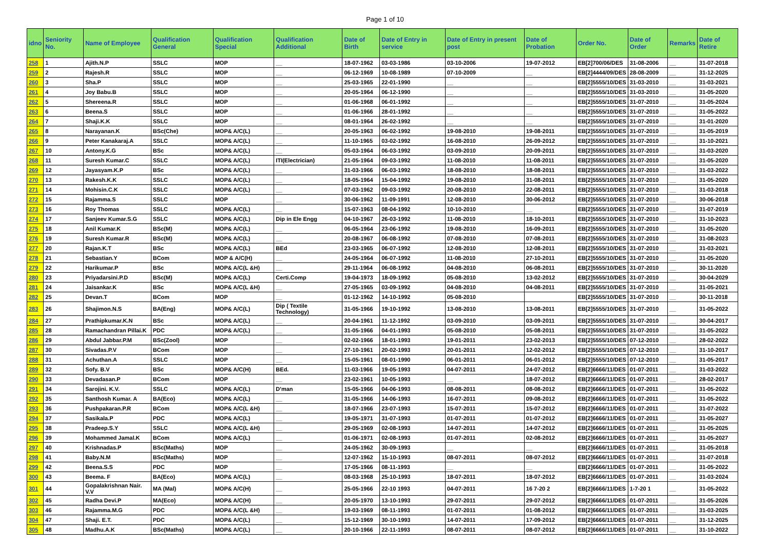Page 1 of 10
| idno | Seniority No. | Name of Employee | Qualification General | Qualification Special | Qualification Additional | Date of Birth | Date of Entry in service | Date of Entry in present post | Date of Probation | Order No. | Date of Order | Remarks | Date of Retire |
| --- | --- | --- | --- | --- | --- | --- | --- | --- | --- | --- | --- | --- | --- |
| 258 | 1 | Ajith.N.P | SSLC | MOP | __ | 18-07-1962 | 03-03-1986 | 03-10-2006 | 19-07-2012 | EB[2]700/06/DES | 31-08-2006 | __ | 31-07-2018 |
| 259 | 2 | Rajesh.R | SSLC | MOP | __ | 06-12-1969 | 10-08-1989 | 07-10-2009 | __ | EB[2]4444/09/DES | 28-08-2009 | __ | 31-12-2025 |
| 260 | 3 | Sha.P | SSLC | MOP | __ | 25-03-1965 | 22-01-1990 | __ | __ | EB[2]5555/10/DES | 31-03-2010 | __ | 31-03-2021 |
| 261 | 4 | Joy Babu.B | SSLC | MOP | __ | 20-05-1964 | 06-12-1990 | __ | __ | EB[2]5555/10/DES | 31-03-2010 | __ | 31-05-2020 |
| 262 | 5 | Shereena.R | SSLC | MOP | __ | 01-06-1968 | 06-01-1992 | __ | __ | EB[2]5555/10/DES | 31-07-2010 | __ | 31-05-2024 |
| 263 | 6 | Beena.S | SSLC | MOP | __ | 01-06-1966 | 28-01-1992 | __ | __ | EB[2]5555/10/DES | 31-07-2010 | __ | 31-05-2022 |
| 264 | 7 | Shaji.K.K | SSLC | MOP | __ | 08-01-1964 | 26-02-1992 | __ | __ | EB[2]5555/10/DES | 31-07-2010 | __ | 31-01-2020 |
| 265 | 8 | Narayanan.K | BSc(Che) | MOP& A/C(L) | __ | 20-05-1963 | 06-02-1992 | 19-08-2010 | 19-08-2011 | EB[2]5555/10/DES | 31-07-2010 | __ | 31-05-2019 |
| 266 | 9 | Peter Kanakaraj.A | SSLC | MOP& A/C(L) | __ | 11-10-1965 | 03-02-1992 | 16-08-2010 | 26-09-2012 | EB[2]5555/10/DES | 31-07-2010 | __ | 31-10-2021 |
| 267 | 10 | Antony.K.G | BSc | MOP& A/C(L) | __ | 05-03-1964 | 06-03-1992 | 03-09-2010 | 20-09-2011 | EB[2]5555/10/DES | 31-07-2010 | __ | 31-03-2020 |
| 268 | 11 | Suresh Kumar.C | SSLC | MOP& A/C(L) | ITI(Electrician) | 21-05-1964 | 09-03-1992 | 11-08-2010 | 11-08-2011 | EB[2]5555/10/DES | 31-07-2010 | __ | 31-05-2020 |
| 269 | 12 | Jayasyam.K.P | BSc | MOP& A/C(L) | __ | 31-03-1966 | 06-03-1992 | 18-08-2010 | 18-08-2011 | EB[2]5555/10/DES | 31-07-2010 | __ | 31-03-2022 |
| 270 | 13 | Rakesh.K.K | SSLC | MOP& A/C(L) | __ | 18-05-1964 | 15-04-1992 | 19-08-2010 | 31-08-2011 | EB[2]5555/10/DES | 31-07-2010 | __ | 31-05-2020 |
| 271 | 14 | Mohisin.C.K | SSLC | MOP& A/C(L) | __ | 07-03-1962 | 09-03-1992 | 20-08-2010 | 22-08-2011 | EB[2]5555/10/DES | 31-07-2010 | __ | 31-03-2018 |
| 272 | 15 | Rajamma.S | SSLC | MOP | __ | 30-06-1962 | 11-09-1991 | 12-08-2010 | 30-06-2012 | EB[2]5555/10/DES | 31-07-2010 | __ | 30-06-2018 |
| 273 | 16 | Roy Thomas | SSLC | MOP& A/C(L) | __ | 15-07-1963 | 08-04-1992 | 10-10-2010 | __ | EB[2]5555/10/DES | 31-07-2010 | __ | 31-07-2019 |
| 274 | 17 | Sanjeev Kumar.S.G | SSLC | MOP& A/C(L) | Dip in Ele Engg | 04-10-1967 | 26-03-1992 | 11-08-2010 | 18-10-2011 | EB[2]5555/10/DES | 31-07-2010 | __ | 31-10-2023 |
| 275 | 18 | Anil Kumar.K | BSc(M) | MOP& A/C(L) | __ | 06-05-1964 | 23-06-1992 | 19-08-2010 | 16-09-2011 | EB[2]5555/10/DES | 31-07-2010 | __ | 31-05-2020 |
| 276 | 19 | Suresh Kumar.R | BSc(M) | MOP& A/C(L) | __ | 20-08-1967 | 06-08-1992 | 07-08-2010 | 07-08-2011 | EB[2]5555/10/DES | 31-07-2010 | __ | 31-08-2023 |
| 277 | 20 | Rajan.K.T | BSc | MOP& A/C(L) | BEd | 23-03-1965 | 06-07-1992 | 12-08-2010 | 12-08-2011 | EB[2]5555/10/DES | 31-07-2010 | __ | 31-03-2021 |
| 278 | 21 | Sebastian.Y | BCom | MOP & A/C(H) | __ | 24-05-1964 | 06-07-1992 | 11-08-2010 | 27-10-2011 | EB[2]5555/10/DES | 31-07-2010 | __ | 31-05-2020 |
| 279 | 22 | Harikumar.P | BSc | MOP& A/C(L &H) | __ | 29-11-1964 | 06-08-1992 | 04-08-2010 | 06-08-2011 | EB[2]5555/10/DES | 31-07-2010 | __ | 30-11-2020 |
| 280 | 23 | Priyadarsini.P.D | BSc(M) | MOP& A/C(L) | Certi.Comp | 19-04-1973 | 18-09-1992 | 05-08-2010 | 13-02-2012 | EB[2]5555/10/DES | 31-07-2010 | __ | 30-04-2029 |
| 281 | 24 | Jaisankar.K | BSc | MOP& A/C(L &H) | __ | 27-05-1965 | 03-09-1992 | 04-08-2010 | 04-08-2011 | EB[2]5555/10/DES | 31-07-2010 | __ | 31-05-2021 |
| 282 | 25 | Devan.T | BCom | MOP | __ | 01-12-1962 | 14-10-1992 | 05-08-2010 | | EB[2]5555/10/DES | 31-07-2010 | __ | 30-11-2018 |
| 283 | 26 | Shajimon.N.S | BA(Eng) | MOP& A/C(L) | Dip ( Textile Technology) | 31-05-1966 | 19-10-1992 | 13-08-2010 | 13-08-2011 | EB[2]5555/10/DES | 31-07-2010 | __ | 31-05-2022 |
| 284 | 27 | Prathipkumar.K.N | BSc | MOP& A/C(L) | __ | 20-04-1961 | 11-12-1992 | 03-09-2010 | 03-09-2011 | EB[2]5555/10/DES | 31-07-2010 | __ | 30-04-2017 |
| 285 | 28 | Ramachandran Pillai.K | PDC | MOP& A/C(L) | __ | 31-05-1966 | 04-01-1993 | 05-08-2010 | 05-08-2011 | EB[2]5555/10/DES | 31-07-2010 | __ | 31-05-2022 |
| 286 | 29 | Abdul Jabbar.P.M | BSc(Zool) | MOP | __ | 02-02-1966 | 18-01-1993 | 19-01-2011 | 23-02-2013 | EB[2]5555/10/DES | 07-12-2010 | __ | 28-02-2022 |
| 287 | 30 | Sivadas.P.V | BCom | MOP | __ | 27-10-1961 | 20-02-1993 | 20-01-2011 | 12-02-2012 | EB[2]5555/10/DES | 07-12-2010 | __ | 31-10-2017 |
| 288 | 31 | Achuthan.A | SSLC | MOP | __ | 15-05-1961 | 08-01-1990 | 06-01-2011 | 06-01-2012 | EB[2]5555/10/DES | 07-12-2010 | __ | 31-05-2017 |
| 289 | 32 | Sofy. B.V | BSc | MOP& A/C(H) | BEd. | 11-03-1966 | 19-05-1993 | 04-07-2011 | 24-07-2012 | EB[2]6666/11/DES | 01-07-2011 | __ | 31-03-2022 |
| 290 | 33 | Devadasan.P | BCom | MOP | __ | 23-02-1961 | 10-05-1993 | __ | 18-07-2012 | EB[2]6666/11/DES | 01-07-2011 | __ | 28-02-2017 |
| 291 | 34 | Sarojini. K.V. | SSLC | MOP& A/C(L) | D'man | 15-05-1966 | 04-06-1993 | 08-08-2011 | 08-08-2012 | EB[2]6666/11/DES | 01-07-2011 | __ | 31-05-2022 |
| 292 | 35 | Santhosh Kumar. A | BA(Eco) | MOP& A/C(L) | __ | 31-05-1966 | 14-06-1993 | 16-07-2011 | 09-08-2012 | EB[2]6666/11/DES | 01-07-2011 | __ | 31-05-2022 |
| 293 | 36 | Pushpakaran.P.R | BCom | MOP& A/C(L &H) | __ | 18-07-1966 | 23-07-1993 | 15-07-2011 | 15-07-2012 | EB[2]6666/11/DES | 01-07-2011 | __ | 31-07-2022 |
| 294 | 37 | Sasikala.P | PDC | MOP& A/C(L) | __ | 19-05-1971 | 31-07-1993 | 01-07-2011 | 01-07-2012 | EB[2]6666/11/DES | 01-07-2011 | __ | 31-05-2027 |
| 295 | 38 | Pradeep.S.Y | SSLC | MOP& A/C(L &H) | __ | 29-05-1969 | 02-08-1993 | 14-07-2011 | 14-07-2012 | EB[2]6666/11/DES | 01-07-2011 | __ | 31-05-2025 |
| 296 | 39 | Mohammed Jamal.K | BCom | MOP& A/C(L) | __ | 01-06-1971 | 02-08-1993 | 01-07-2011 | 02-08-2012 | EB[2]6666/11/DES | 01-07-2011 | __ | 31-05-2027 |
| 297 | 40 | Krishnadas.P | BSc(Maths) | MOP | __ | 24-05-1962 | 30-09-1993 | __ | __ | EB[2]6666/11/DES | 01-07-2011 | __ | 31-05-2018 |
| 298 | 41 | Baby.N.M | BSc(Maths) | MOP | __ | 12-07-1962 | 15-10-1993 | 08-07-2011 | 08-07-2012 | EB[2]6666/11/DES | 01-07-2011 | __ | 31-07-2018 |
| 299 | 42 | Beena.S.S | PDC | MOP | __ | 17-05-1966 | 08-11-1993 | __ | __ | EB[2]6666/11/DES | 01-07-2011 | __ | 31-05-2022 |
| 300 | 43 | Beema. F | BA(Eco) | MOP& A/C(L) | __ | 08-03-1968 | 25-10-1993 | 18-07-2011 | 18-07-2012 | EB[2]6666/11/DES | 01-07-2011 | __ | 31-03-2024 |
| 301 | 44 | Gopalakrishnan Nair. V.V | MA (Mal) | MOP& A/C(H) | __ | 25-05-1966 | 22-10 1993 | 04-07-2011 | 16 7-20 2 | EB[2]6666/11/DES | 1-7-20 1 | __ | 31-05-2022 |
| 302 | 45 | Radha Devi.P | MA(Eco) | MOP& A/C(H) | __ | 20-05-1970 | 13-10-1993 | 29-07-2011 | 29-07-2012 | EB[2]6666/11/DES | 01-07-2011 | __ | 31-05-2026 |
| 303 | 46 | Rajamma.M.G | PDC | MOP& A/C(L &H) | __ | 19-03-1969 | 08-11-1993 | 01-07-2011 | 01-08-2012 | EB[2]6666/11/DES | 01-07-2011 | __ | 31-03-2025 |
| 304 | 47 | Shaji. E.T. | PDC | MOP& A/C(L) | __ | 15-12-1969 | 30-10-1993 | 14-07-2011 | 17-09-2012 | EB[2]6666/11/DES | 01-07-2011 | __ | 31-12-2025 |
| 305 | 48 | Madhu.A.K | BSc(Maths) | MOP& A/C(L) | __ | 20-10-1966 | 22-11-1993 | 08-07-2011 | 08-07-2012 | EB[2]6666/11/DES | 01-07-2011 | __ | 31-10-2022 |